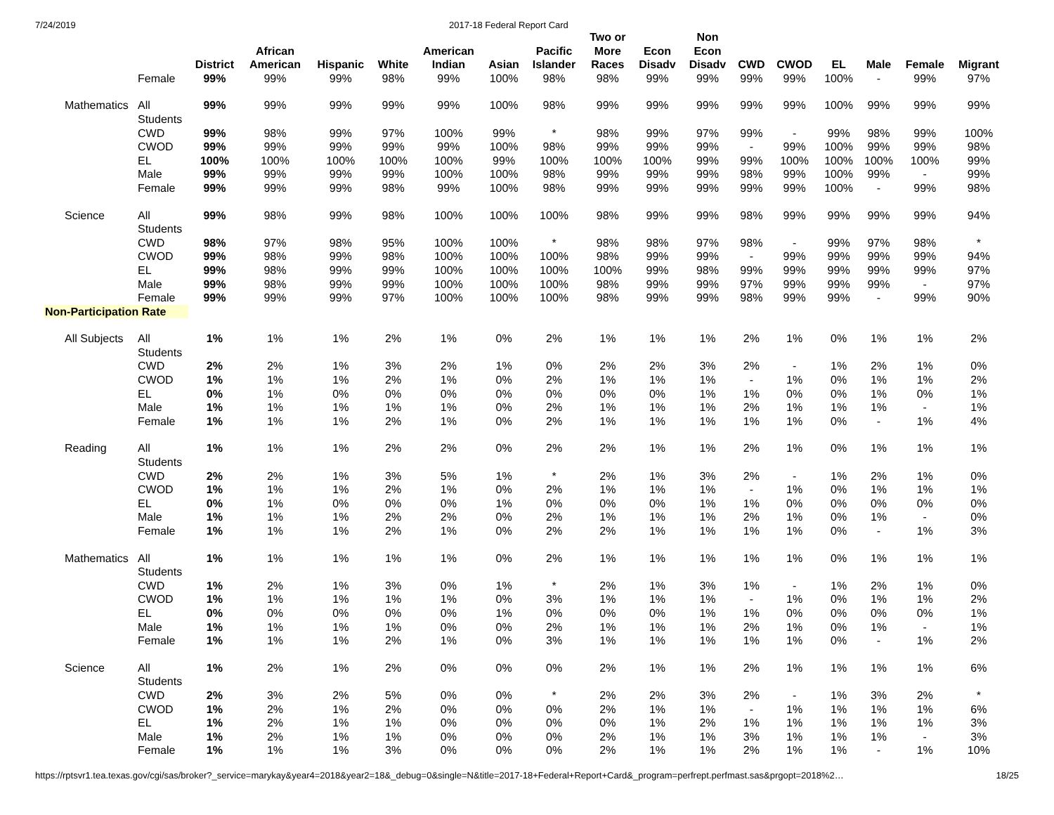7/24/2019 2017-18 Federal Report Card
| | | District | African American | Hispanic | White | American Indian | Asian | Pacific Islander | Two or More Races | Econ Disadv | Non Econ Disadv | CWD | CWOD | EL | Male | Female | Migrant |
| --- | --- | --- | --- | --- | --- | --- | --- | --- | --- | --- | --- | --- | --- | --- | --- | --- | --- |
| | Female | 99% | 99% | 99% | 98% | 99% | 100% | 98% | 98% | 99% | 99% | 99% | 99% | 100% | - | 99% | 97% |
| Mathematics | All Students | 99% | 99% | 99% | 99% | 99% | 100% | 98% | 99% | 99% | 99% | 99% | 99% | 100% | 99% | 99% | 99% |
| | CWD | 99% | 98% | 99% | 97% | 100% | 99% | * | 98% | 99% | 97% | 99% | - | 99% | 98% | 99% | 100% |
| | CWOD | 99% | 99% | 99% | 99% | 99% | 100% | 98% | 99% | 99% | 99% | - | 99% | 100% | 99% | 99% | 98% |
| | EL | 100% | 100% | 100% | 100% | 100% | 99% | 100% | 100% | 100% | 99% | 99% | 100% | 100% | 100% | 100% | 99% |
| | Male | 99% | 99% | 99% | 99% | 100% | 100% | 98% | 99% | 99% | 99% | 98% | 99% | 100% | 99% | - | 99% |
| | Female | 99% | 99% | 99% | 98% | 99% | 100% | 98% | 99% | 99% | 99% | 99% | 99% | 100% | - | 99% | 98% |
| Science | All Students | 99% | 98% | 99% | 98% | 100% | 100% | 100% | 98% | 99% | 99% | 98% | 99% | 99% | 99% | 99% | 94% |
| | CWD | 98% | 97% | 98% | 95% | 100% | 100% | * | 98% | 98% | 97% | 98% | - | 99% | 97% | 98% | * |
| | CWOD | 99% | 98% | 99% | 98% | 100% | 100% | 100% | 98% | 99% | 99% | - | 99% | 99% | 99% | 99% | 94% |
| | EL | 99% | 98% | 99% | 99% | 100% | 100% | 100% | 100% | 99% | 98% | 99% | 99% | 99% | 99% | 99% | 97% |
| | Male | 99% | 98% | 99% | 99% | 100% | 100% | 100% | 98% | 99% | 99% | 97% | 99% | 99% | 99% | - | 97% |
| | Female | 99% | 99% | 99% | 97% | 100% | 100% | 100% | 98% | 99% | 99% | 98% | 99% | 99% | - | 99% | 90% |
| Non-Participation Rate | | | | | | | | | | | | | | | | | |
| All Subjects | All Students | 1% | 1% | 1% | 2% | 1% | 0% | 2% | 1% | 1% | 1% | 2% | 1% | 0% | 1% | 1% | 2% |
| | CWD | 2% | 2% | 1% | 3% | 2% | 1% | 0% | 2% | 2% | 3% | 2% | - | 1% | 2% | 1% | 0% |
| | CWOD | 1% | 1% | 1% | 2% | 1% | 0% | 2% | 1% | 1% | 1% | - | 1% | 0% | 1% | 1% | 2% |
| | EL | 0% | 1% | 0% | 0% | 0% | 0% | 0% | 0% | 0% | 1% | 1% | 0% | 0% | 1% | 0% | 1% |
| | Male | 1% | 1% | 1% | 1% | 1% | 0% | 2% | 1% | 1% | 1% | 2% | 1% | 1% | 1% | - | 1% |
| | Female | 1% | 1% | 1% | 2% | 1% | 0% | 2% | 1% | 1% | 1% | 1% | 1% | 0% | - | 1% | 4% |
| Reading | All Students | 1% | 1% | 1% | 2% | 2% | 0% | 2% | 2% | 1% | 1% | 2% | 1% | 0% | 1% | 1% | 1% |
| | CWD | 2% | 2% | 1% | 3% | 5% | 1% | * | 2% | 1% | 3% | 2% | - | 1% | 2% | 1% | 0% |
| | CWOD | 1% | 1% | 1% | 2% | 1% | 0% | 2% | 1% | 1% | 1% | - | 1% | 0% | 1% | 1% | 1% |
| | EL | 0% | 1% | 0% | 0% | 0% | 1% | 0% | 0% | 0% | 1% | 1% | 0% | 0% | 0% | 0% | 0% |
| | Male | 1% | 1% | 1% | 2% | 2% | 0% | 2% | 1% | 1% | 1% | 2% | 1% | 0% | 1% | - | 0% |
| | Female | 1% | 1% | 1% | 2% | 1% | 0% | 2% | 2% | 1% | 1% | 1% | 1% | 0% | - | 1% | 3% |
| Mathematics | All Students | 1% | 1% | 1% | 1% | 1% | 0% | 2% | 1% | 1% | 1% | 1% | 1% | 0% | 1% | 1% | 1% |
| | CWD | 1% | 2% | 1% | 3% | 0% | 1% | * | 2% | 1% | 3% | 1% | - | 1% | 2% | 1% | 0% |
| | CWOD | 1% | 1% | 1% | 1% | 1% | 0% | 3% | 1% | 1% | 1% | - | 1% | 0% | 1% | 1% | 2% |
| | EL | 0% | 0% | 0% | 0% | 0% | 1% | 0% | 0% | 0% | 1% | 1% | 0% | 0% | 0% | 0% | 1% |
| | Male | 1% | 1% | 1% | 1% | 0% | 0% | 2% | 1% | 1% | 1% | 2% | 1% | 0% | 1% | - | 1% |
| | Female | 1% | 1% | 1% | 2% | 1% | 0% | 3% | 1% | 1% | 1% | 1% | 1% | 0% | - | 1% | 2% |
| Science | All Students | 1% | 2% | 1% | 2% | 0% | 0% | 0% | 2% | 1% | 1% | 2% | 1% | 1% | 1% | 1% | 6% |
| | CWD | 2% | 3% | 2% | 5% | 0% | 0% | * | 2% | 2% | 3% | 2% | - | 1% | 3% | 2% | * |
| | CWOD | 1% | 2% | 1% | 2% | 0% | 0% | 0% | 2% | 1% | 1% | - | 1% | 1% | 1% | 1% | 6% |
| | EL | 1% | 2% | 1% | 1% | 0% | 0% | 0% | 0% | 1% | 2% | 1% | 1% | 1% | 1% | 1% | 3% |
| | Male | 1% | 2% | 1% | 1% | 0% | 0% | 0% | 2% | 1% | 1% | 3% | 1% | 1% | 1% | - | 3% |
| | Female | 1% | 1% | 1% | 3% | 0% | 0% | 0% | 2% | 1% | 1% | 2% | 1% | 1% | - | 1% | 10% |
https://rptsvr1.tea.texas.gov/cgi/sas/broker?_service=marykay&year4=2018&year2=18&_debug=0&single=N&title=2017-18+Federal+Report+Card&_program=perfrept.perfmast.sas&prgopt=2018%2… 18/25